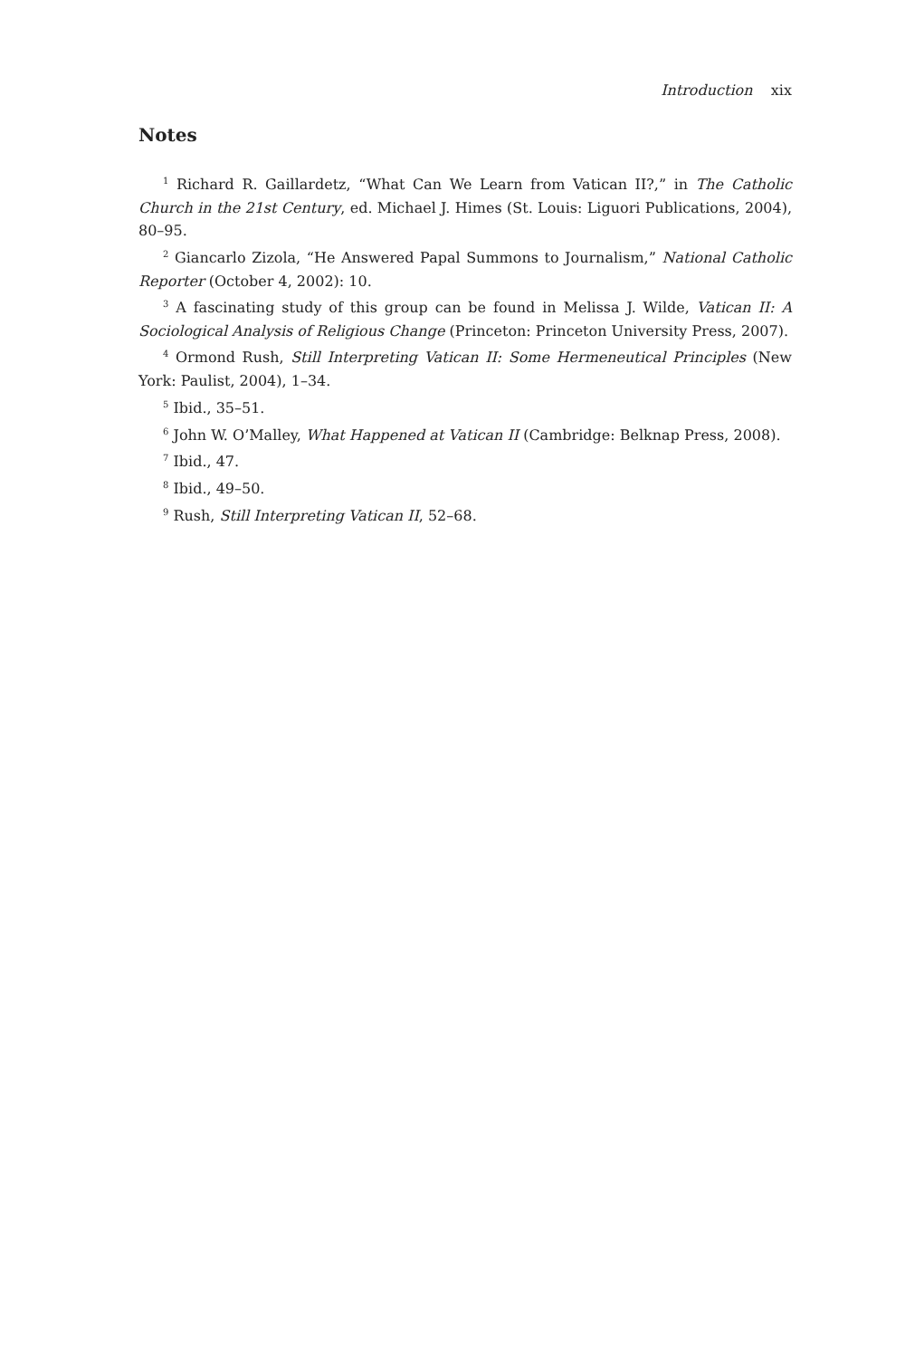Introduction xix
Notes
<sup>1</sup> Richard R. Gaillardetz, “What Can We Learn from Vatican II?,” in The Catholic Church in the 21st Century, ed. Michael J. Himes (St. Louis: Liguori Publications, 2004), 80–95.
<sup>2</sup> Giancarlo Zizola, “He Answered Papal Summons to Journalism,” National Catholic Reporter (October 4, 2002): 10.
<sup>3</sup> A fascinating study of this group can be found in Melissa J. Wilde, Vatican II: A Sociological Analysis of Religious Change (Princeton: Princeton University Press, 2007).
<sup>4</sup> Ormond Rush, Still Interpreting Vatican II: Some Hermeneutical Principles (New York: Paulist, 2004), 1–34.
<sup>5</sup> Ibid., 35–51.
<sup>6</sup> John W. O’Malley, What Happened at Vatican II (Cambridge: Belknap Press, 2008).
<sup>7</sup> Ibid., 47.
<sup>8</sup> Ibid., 49–50.
<sup>9</sup> Rush, Still Interpreting Vatican II, 52–68.